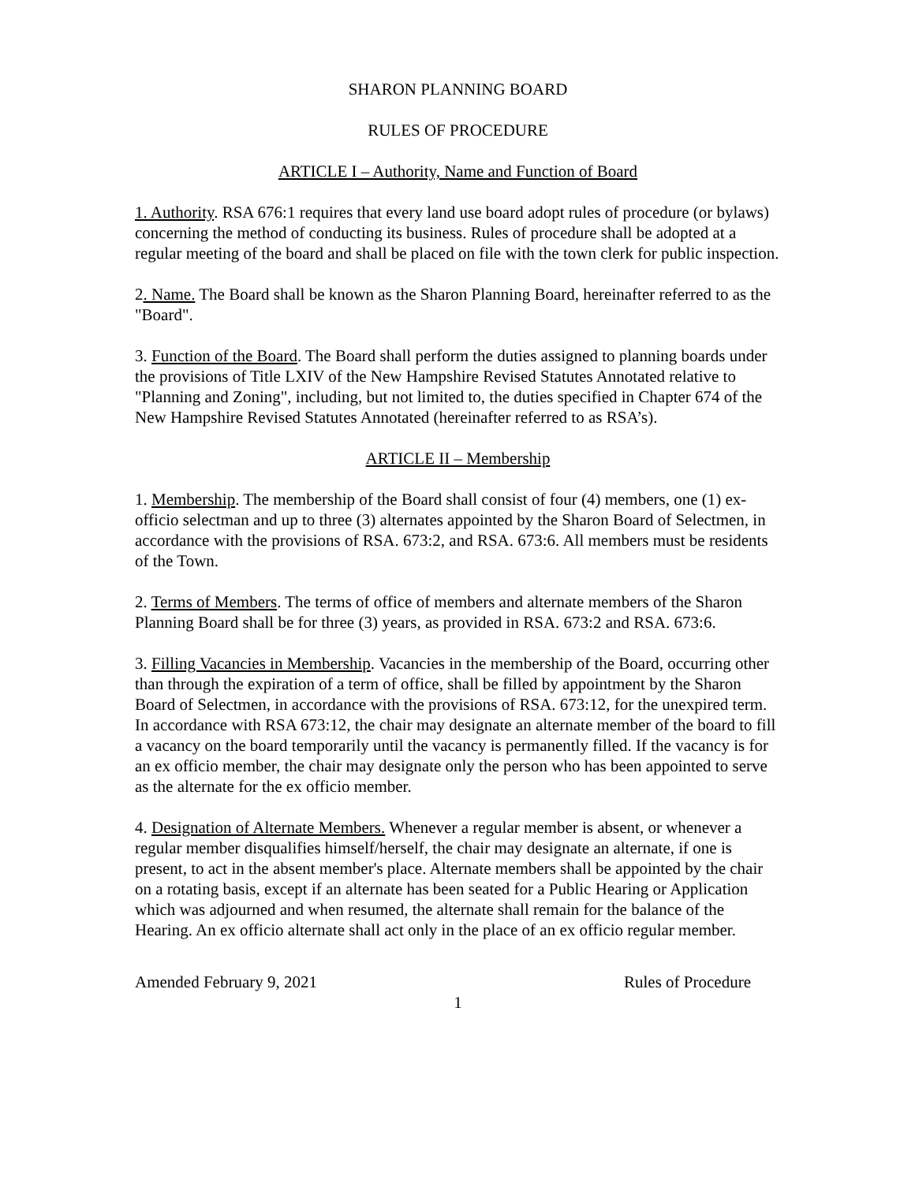SHARON PLANNING BOARD
RULES OF PROCEDURE
ARTICLE I – Authority, Name and Function of Board
1. Authority. RSA 676:1 requires that every land use board adopt rules of procedure (or bylaws) concerning the method of conducting its business. Rules of procedure shall be adopted at a regular meeting of the board and shall be placed on file with the town clerk for public inspection.
2. Name. The Board shall be known as the Sharon Planning Board, hereinafter referred to as the "Board".
3. Function of the Board. The Board shall perform the duties assigned to planning boards under the provisions of Title LXIV of the New Hampshire Revised Statutes Annotated relative to "Planning and Zoning", including, but not limited to, the duties specified in Chapter 674 of the New Hampshire Revised Statutes Annotated (hereinafter referred to as RSA’s).
ARTICLE II – Membership
1. Membership. The membership of the Board shall consist of four (4) members, one (1) ex-officio selectman and up to three (3) alternates appointed by the Sharon Board of Selectmen, in accordance with the provisions of RSA. 673:2, and RSA. 673:6. All members must be residents of the Town.
2. Terms of Members. The terms of office of members and alternate members of the Sharon Planning Board shall be for three (3) years, as provided in RSA. 673:2 and RSA. 673:6.
3. Filling Vacancies in Membership. Vacancies in the membership of the Board, occurring other than through the expiration of a term of office, shall be filled by appointment by the Sharon Board of Selectmen, in accordance with the provisions of RSA. 673:12, for the unexpired term. In accordance with RSA 673:12, the chair may designate an alternate member of the board to fill a vacancy on the board temporarily until the vacancy is permanently filled. If the vacancy is for an ex officio member, the chair may designate only the person who has been appointed to serve as the alternate for the ex officio member.
4. Designation of Alternate Members. Whenever a regular member is absent, or whenever a regular member disqualifies himself/herself, the chair may designate an alternate, if one is present, to act in the absent member's place. Alternate members shall be appointed by the chair on a rotating basis, except if an alternate has been seated for a Public Hearing or Application which was adjourned and when resumed, the alternate shall remain for the balance of the Hearing. An ex officio alternate shall act only in the place of an ex officio regular member.
Amended February 9, 2021 Rules of Procedure
1